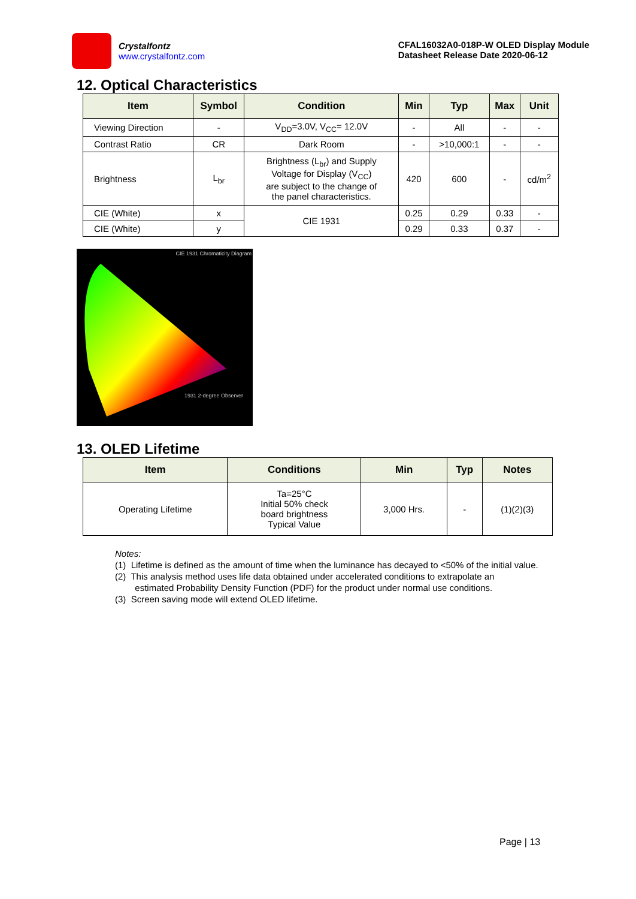Crystalfontz
www.crystalfontz.com
CFAL16032A0-018P-W OLED Display Module
Datasheet Release Date 2020-06-12
12. Optical Characteristics
| Item | Symbol | Condition | Min | Typ | Max | Unit |
| --- | --- | --- | --- | --- | --- | --- |
| Viewing Direction | - | V<sub>DD</sub>=3.0V, V<sub>CC</sub>= 12.0V | - | All | - | - |
| Contrast Ratio | CR | Dark Room | - | >10,000:1 | - | - |
| Brightness | L<sub>br</sub> | Brightness (L<sub>br</sub>) and Supply Voltage for Display (V<sub>CC</sub>) are subject to the change of the panel characteristics. | 420 | 600 | - | cd/m<sup>2</sup> |
| CIE (White) | x | CIE 1931 | 0.25 | 0.29 | 0.33 | - |
| CIE (White) | y | | 0.29 | 0.33 | 0.37 | - |
CIE 1931 Chromaticity Diagram
1931 2-degree Observer
13. OLED Lifetime
| Item | Conditions | Min | Typ | Notes |
| --- | --- | --- | --- | --- |
| Operating Lifetime | Ta=25°C Initial 50% check board brightness Typical Value | 3,000 Hrs. | - | (1)(2)(3) |
Notes:
(1) Lifetime is defined as the amount of time when the luminance has decayed to <50% of the initial value.
(2) This analysis method uses life data obtained under accelerated conditions to extrapolate an
estimated Probability Density Function (PDF) for the product under normal use conditions.
(3) Screen saving mode will extend OLED lifetime.
Page | 13